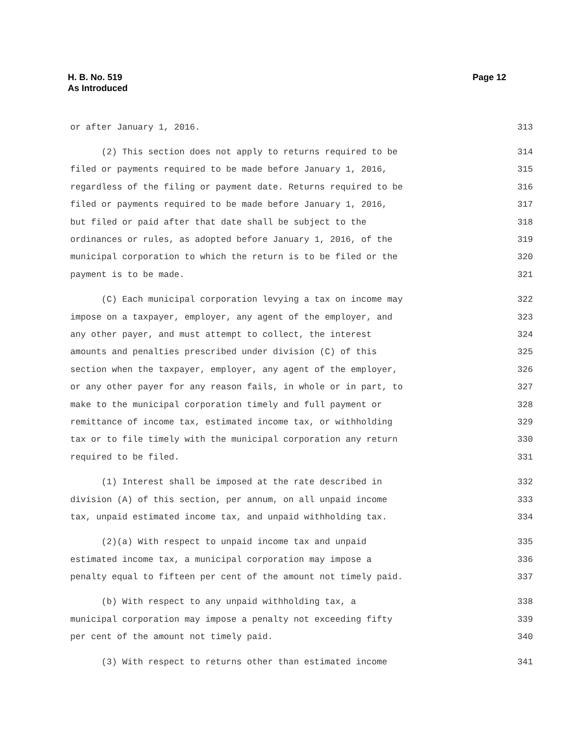H. B. No. 519
As Introduced
Page 12
or after January 1, 2016. 313
(2) This section does not apply to returns required to be 314
filed or payments required to be made before January 1, 2016, 315
regardless of the filing or payment date. Returns required to be 316
filed or payments required to be made before January 1, 2016, 317
but filed or paid after that date shall be subject to the 318
ordinances or rules, as adopted before January 1, 2016, of the 319
municipal corporation to which the return is to be filed or the 320
payment is to be made. 321
(C) Each municipal corporation levying a tax on income may 322
impose on a taxpayer, employer, any agent of the employer, and 323
any other payer, and must attempt to collect, the interest 324
amounts and penalties prescribed under division (C) of this 325
section when the taxpayer, employer, any agent of the employer, 326
or any other payer for any reason fails, in whole or in part, to 327
make to the municipal corporation timely and full payment or 328
remittance of income tax, estimated income tax, or withholding 329
tax or to file timely with the municipal corporation any return 330
required to be filed. 331
(1) Interest shall be imposed at the rate described in 332
division (A) of this section, per annum, on all unpaid income 333
tax, unpaid estimated income tax, and unpaid withholding tax. 334
(2)(a) With respect to unpaid income tax and unpaid 335
estimated income tax, a municipal corporation may impose a 336
penalty equal to fifteen per cent of the amount not timely paid. 337
(b) With respect to any unpaid withholding tax, a 338
municipal corporation may impose a penalty not exceeding fifty 339
per cent of the amount not timely paid. 340
(3) With respect to returns other than estimated income 341